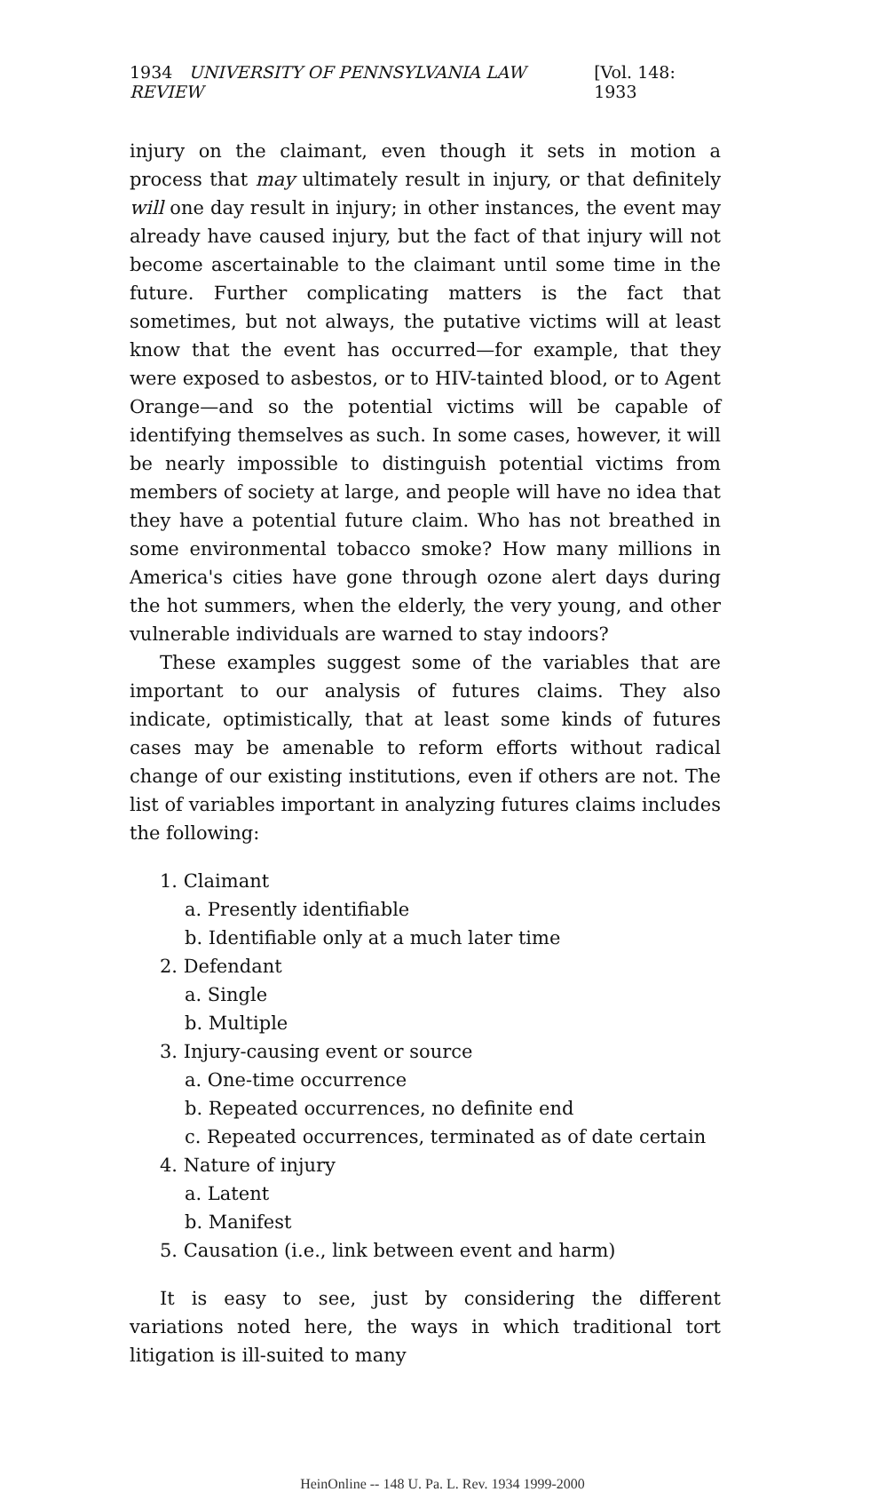1934 UNIVERSITY OF PENNSYLVANIA LAW REVIEW [Vol. 148: 1933
injury on the claimant, even though it sets in motion a process that may ultimately result in injury, or that definitely will one day result in injury; in other instances, the event may already have caused injury, but the fact of that injury will not become ascertainable to the claimant until some time in the future. Further complicating matters is the fact that sometimes, but not always, the putative victims will at least know that the event has occurred—for example, that they were exposed to asbestos, or to HIV-tainted blood, or to Agent Orange—and so the potential victims will be capable of identifying themselves as such. In some cases, however, it will be nearly impossible to distinguish potential victims from members of society at large, and people will have no idea that they have a potential future claim. Who has not breathed in some environmental tobacco smoke? How many millions in America's cities have gone through ozone alert days during the hot summers, when the elderly, the very young, and other vulnerable individuals are warned to stay indoors?
These examples suggest some of the variables that are important to our analysis of futures claims. They also indicate, optimistically, that at least some kinds of futures cases may be amenable to reform efforts without radical change of our existing institutions, even if others are not. The list of variables important in analyzing futures claims includes the following:
1. Claimant
a. Presently identifiable
b. Identifiable only at a much later time
2. Defendant
a. Single
b. Multiple
3. Injury-causing event or source
a. One-time occurrence
b. Repeated occurrences, no definite end
c. Repeated occurrences, terminated as of date certain
4. Nature of injury
a. Latent
b. Manifest
5. Causation (i.e., link between event and harm)
It is easy to see, just by considering the different variations noted here, the ways in which traditional tort litigation is ill-suited to many
HeinOnline -- 148 U. Pa. L. Rev. 1934 1999-2000